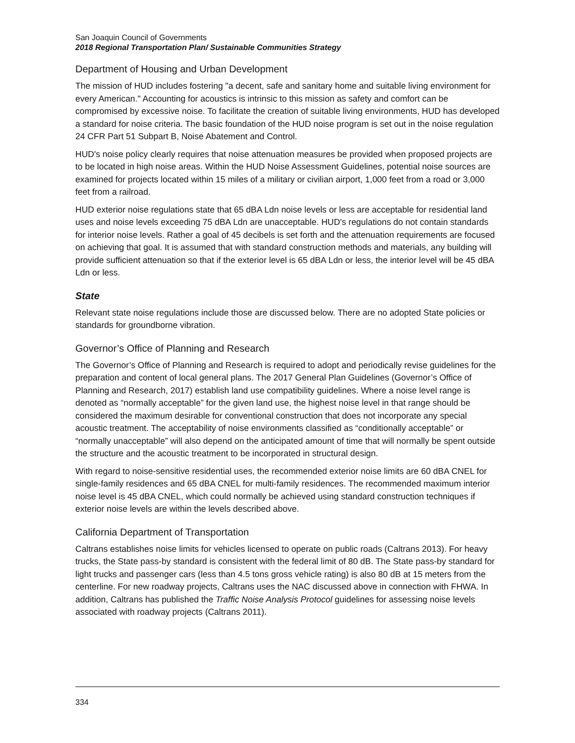San Joaquin Council of Governments
2018 Regional Transportation Plan/ Sustainable Communities Strategy
Department of Housing and Urban Development
The mission of HUD includes fostering "a decent, safe and sanitary home and suitable living environment for every American." Accounting for acoustics is intrinsic to this mission as safety and comfort can be compromised by excessive noise. To facilitate the creation of suitable living environments, HUD has developed a standard for noise criteria. The basic foundation of the HUD noise program is set out in the noise regulation 24 CFR Part 51 Subpart B, Noise Abatement and Control.
HUD's noise policy clearly requires that noise attenuation measures be provided when proposed projects are to be located in high noise areas. Within the HUD Noise Assessment Guidelines, potential noise sources are examined for projects located within 15 miles of a military or civilian airport, 1,000 feet from a road or 3,000 feet from a railroad.
HUD exterior noise regulations state that 65 dBA Ldn noise levels or less are acceptable for residential land uses and noise levels exceeding 75 dBA Ldn are unacceptable. HUD's regulations do not contain standards for interior noise levels. Rather a goal of 45 decibels is set forth and the attenuation requirements are focused on achieving that goal. It is assumed that with standard construction methods and materials, any building will provide sufficient attenuation so that if the exterior level is 65 dBA Ldn or less, the interior level will be 45 dBA Ldn or less.
State
Relevant state noise regulations include those are discussed below. There are no adopted State policies or standards for groundborne vibration.
Governor’s Office of Planning and Research
The Governor’s Office of Planning and Research is required to adopt and periodically revise guidelines for the preparation and content of local general plans. The 2017 General Plan Guidelines (Governor’s Office of Planning and Research, 2017) establish land use compatibility guidelines. Where a noise level range is denoted as “normally acceptable” for the given land use, the highest noise level in that range should be considered the maximum desirable for conventional construction that does not incorporate any special acoustic treatment. The acceptability of noise environments classified as “conditionally acceptable” or “normally unacceptable” will also depend on the anticipated amount of time that will normally be spent outside the structure and the acoustic treatment to be incorporated in structural design.
With regard to noise-sensitive residential uses, the recommended exterior noise limits are 60 dBA CNEL for single-family residences and 65 dBA CNEL for multi-family residences. The recommended maximum interior noise level is 45 dBA CNEL, which could normally be achieved using standard construction techniques if exterior noise levels are within the levels described above.
California Department of Transportation
Caltrans establishes noise limits for vehicles licensed to operate on public roads (Caltrans 2013). For heavy trucks, the State pass-by standard is consistent with the federal limit of 80 dB. The State pass-by standard for light trucks and passenger cars (less than 4.5 tons gross vehicle rating) is also 80 dB at 15 meters from the centerline. For new roadway projects, Caltrans uses the NAC discussed above in connection with FHWA. In addition, Caltrans has published the Traffic Noise Analysis Protocol guidelines for assessing noise levels associated with roadway projects (Caltrans 2011).
334